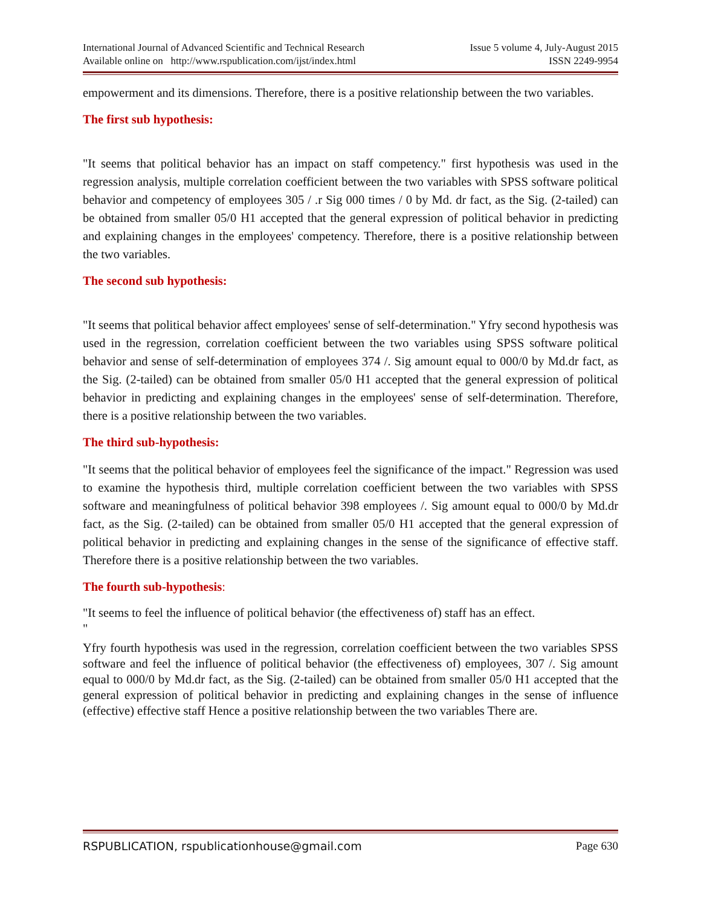International Journal of Advanced Scientific and Technical Research
Available online on http://www.rspublication.com/ijst/index.html
Issue 5 volume 4, July-August 2015
ISSN 2249-9954
empowerment and its dimensions. Therefore, there is a positive relationship between the two variables.
The first sub hypothesis:
"It seems that political behavior has an impact on staff competency." first hypothesis was used in the regression analysis, multiple correlation coefficient between the two variables with SPSS software political behavior and competency of employees 305 / .r Sig 000 times / 0 by Md. dr fact, as the Sig. (2-tailed) can be obtained from smaller 05/0 H1 accepted that the general expression of political behavior in predicting and explaining changes in the employees' competency. Therefore, there is a positive relationship between the two variables.
The second sub hypothesis:
"It seems that political behavior affect employees' sense of self-determination." Yfry second hypothesis was used in the regression, correlation coefficient between the two variables using SPSS software political behavior and sense of self-determination of employees 374 /. Sig amount equal to 000/0 by Md.dr fact, as the Sig. (2-tailed) can be obtained from smaller 05/0 H1 accepted that the general expression of political behavior in predicting and explaining changes in the employees' sense of self-determination. Therefore, there is a positive relationship between the two variables.
The third sub-hypothesis:
"It seems that the political behavior of employees feel the significance of the impact." Regression was used to examine the hypothesis third, multiple correlation coefficient between the two variables with SPSS software and meaningfulness of political behavior 398 employees /. Sig amount equal to 000/0 by Md.dr fact, as the Sig. (2-tailed) can be obtained from smaller 05/0 H1 accepted that the general expression of political behavior in predicting and explaining changes in the sense of the significance of effective staff. Therefore there is a positive relationship between the two variables.
The fourth sub-hypothesis:
"It seems to feel the influence of political behavior (the effectiveness of) staff has an effect.
"
Yfry fourth hypothesis was used in the regression, correlation coefficient between the two variables SPSS software and feel the influence of political behavior (the effectiveness of) employees, 307 /. Sig amount equal to 000/0 by Md.dr fact, as the Sig. (2-tailed) can be obtained from smaller 05/0 H1 accepted that the general expression of political behavior in predicting and explaining changes in the sense of influence (effective) effective staff Hence a positive relationship between the two variables There are.
RSPUBLICATION, rspublicationhouse@gmail.com Page 630